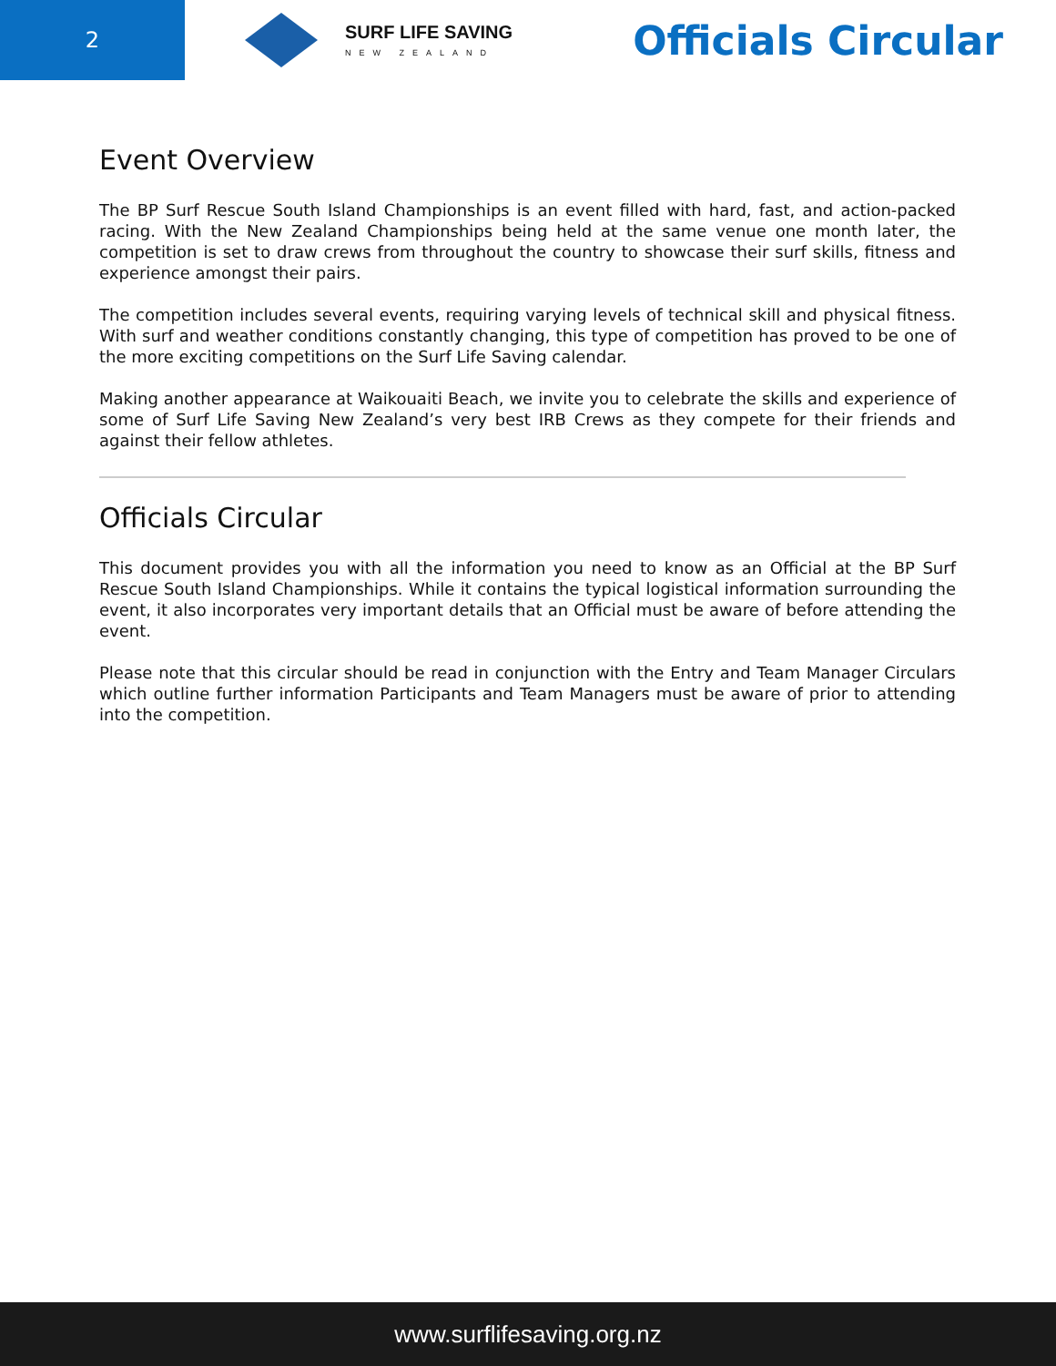2
SURF LIFE SAVING
NEW ZEALAND
Officials Circular
Event Overview
The BP Surf Rescue South Island Championships is an event filled with hard, fast, and action-packed racing. With the New Zealand Championships being held at the same venue one month later, the competition is set to draw crews from throughout the country to showcase their surf skills, fitness and experience amongst their pairs.
The competition includes several events, requiring varying levels of technical skill and physical fitness. With surf and weather conditions constantly changing, this type of competition has proved to be one of the more exciting competitions on the Surf Life Saving calendar.
Making another appearance at Waikouaiti Beach, we invite you to celebrate the skills and experience of some of Surf Life Saving New Zealand’s very best IRB Crews as they compete for their friends and against their fellow athletes.
Officials Circular
This document provides you with all the information you need to know as an Official at the BP Surf Rescue South Island Championships. While it contains the typical logistical information surrounding the event, it also incorporates very important details that an Official must be aware of before attending the event.
Please note that this circular should be read in conjunction with the Entry and Team Manager Circulars which outline further information Participants and Team Managers must be aware of prior to attending into the competition.
www.surflifesaving.org.nz